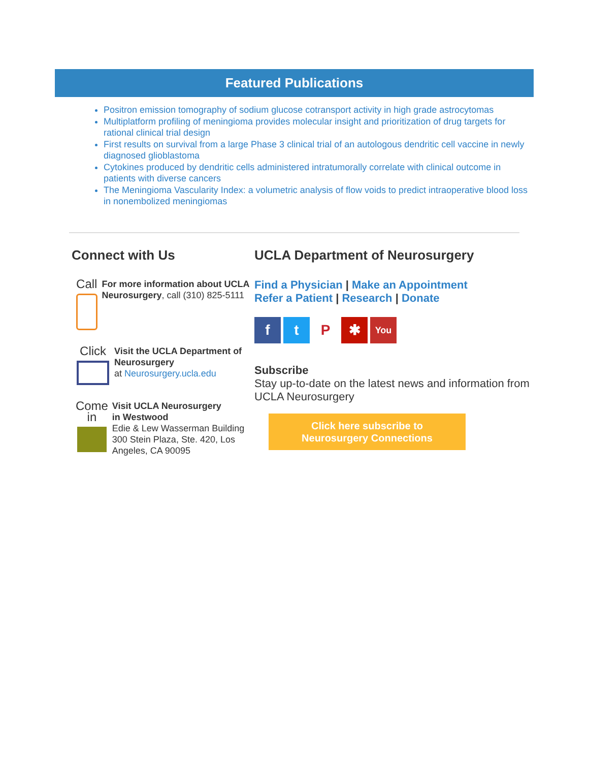Featured Publications
Positron emission tomography of sodium glucose cotransport activity in high grade astrocytomas
Multiplatform profiling of meningioma provides molecular insight and prioritization of drug targets for rational clinical trial design
First results on survival from a large Phase 3 clinical trial of an autologous dendritic cell vaccine in newly diagnosed glioblastoma
Cytokines produced by dendritic cells administered intratumorally correlate with clinical outcome in patients with diverse cancers
The Meningioma Vascularity Index: a volumetric analysis of flow voids to predict intraoperative blood loss in nonembolized meningiomas
Connect with Us
Call
For more information about UCLA Neurosurgery, call (310) 825-5111
Click
Visit the UCLA Department of Neurosurgery
at Neurosurgery.ucla.edu
Come in
Visit UCLA Neurosurgery
in Westwood
Edie & Lew Wasserman Building
300 Stein Plaza, Ste. 420, Los Angeles, CA 90095
UCLA Department of Neurosurgery
Find a Physician | Make an Appointment
Refer a Patient | Research | Donate
f t P ✱
You
Subscribe
Stay up-to-date on the latest news and information from UCLA Neurosurgery
Click here subscribe to
Neurosurgery Connections